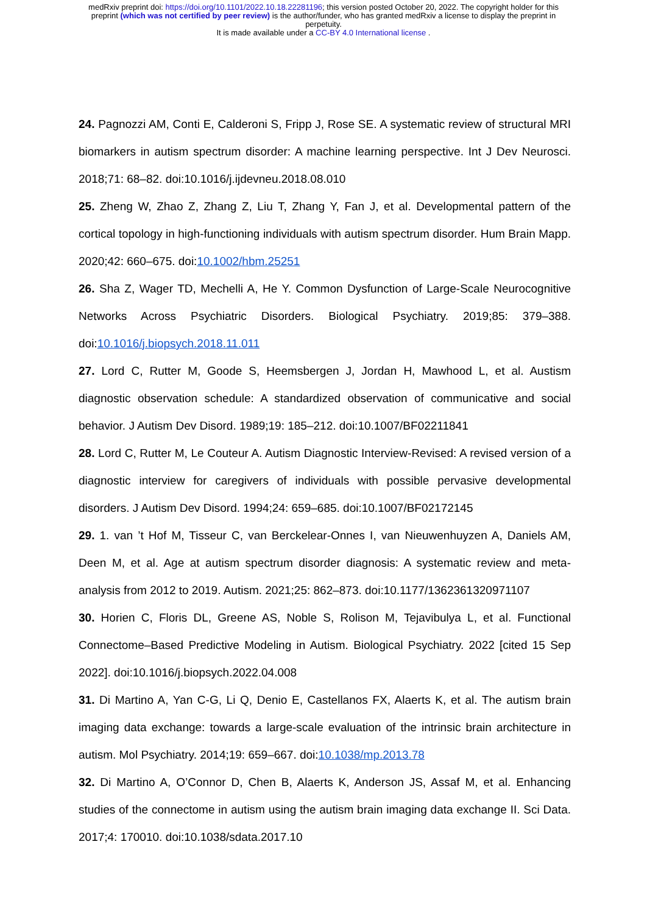medRxiv preprint doi: https://doi.org/10.1101/2022.10.18.22281196; this version posted October 20, 2022. The copyright holder for this
preprint (which was not certified by peer review) is the author/funder, who has granted medRxiv a license to display the preprint in
perpetuity.
It is made available under a CC-BY 4.0 International license .
24. Pagnozzi AM, Conti E, Calderoni S, Fripp J, Rose SE. A systematic review of structural MRI biomarkers in autism spectrum disorder: A machine learning perspective. Int J Dev Neurosci. 2018;71: 68–82. doi:10.1016/j.ijdevneu.2018.08.010
25. Zheng W, Zhao Z, Zhang Z, Liu T, Zhang Y, Fan J, et al. Developmental pattern of the cortical topology in high-functioning individuals with autism spectrum disorder. Hum Brain Mapp. 2020;42: 660–675. doi:10.1002/hbm.25251
26. Sha Z, Wager TD, Mechelli A, He Y. Common Dysfunction of Large-Scale Neurocognitive Networks Across Psychiatric Disorders. Biological Psychiatry. 2019;85: 379–388. doi:10.1016/j.biopsych.2018.11.011
27. Lord C, Rutter M, Goode S, Heemsbergen J, Jordan H, Mawhood L, et al. Austism diagnostic observation schedule: A standardized observation of communicative and social behavior. J Autism Dev Disord. 1989;19: 185–212. doi:10.1007/BF02211841
28. Lord C, Rutter M, Le Couteur A. Autism Diagnostic Interview-Revised: A revised version of a diagnostic interview for caregivers of individuals with possible pervasive developmental disorders. J Autism Dev Disord. 1994;24: 659–685. doi:10.1007/BF02172145
29. 1. van ’t Hof M, Tisseur C, van Berckelear-Onnes I, van Nieuwenhuyzen A, Daniels AM, Deen M, et al. Age at autism spectrum disorder diagnosis: A systematic review and meta-analysis from 2012 to 2019. Autism. 2021;25: 862–873. doi:10.1177/1362361320971107
30. Horien C, Floris DL, Greene AS, Noble S, Rolison M, Tejavibulya L, et al. Functional Connectome–Based Predictive Modeling in Autism. Biological Psychiatry. 2022 [cited 15 Sep 2022]. doi:10.1016/j.biopsych.2022.04.008
31. Di Martino A, Yan C-G, Li Q, Denio E, Castellanos FX, Alaerts K, et al. The autism brain imaging data exchange: towards a large-scale evaluation of the intrinsic brain architecture in autism. Mol Psychiatry. 2014;19: 659–667. doi:10.1038/mp.2013.78
32. Di Martino A, O’Connor D, Chen B, Alaerts K, Anderson JS, Assaf M, et al. Enhancing studies of the connectome in autism using the autism brain imaging data exchange II. Sci Data. 2017;4: 170010. doi:10.1038/sdata.2017.10